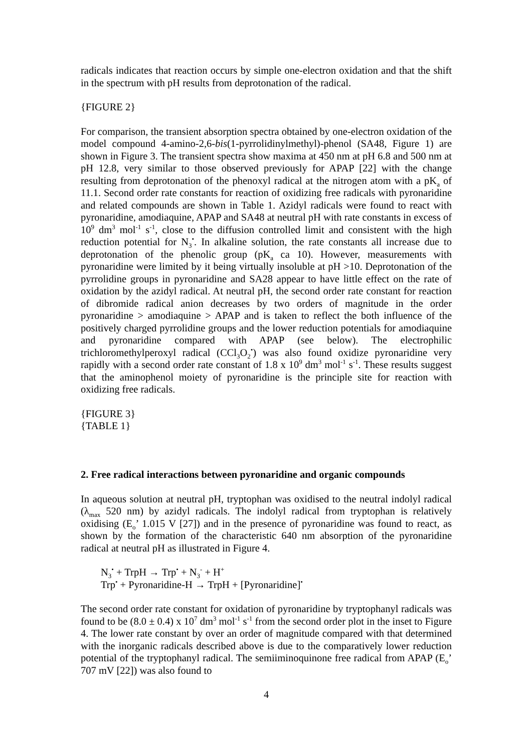radicals indicates that reaction occurs by simple one-electron oxidation and that the shift in the spectrum with pH results from deprotonation of the radical.
{FIGURE 2}
For comparison, the transient absorption spectra obtained by one-electron oxidation of the model compound 4-amino-2,6-bis(1-pyrrolidinylmethyl)-phenol (SA48, Figure 1) are shown in Figure 3. The transient spectra show maxima at 450 nm at pH 6.8 and 500 nm at pH 12.8, very similar to those observed previously for APAP [22] with the change resulting from deprotonation of the phenoxyl radical at the nitrogen atom with a pK<sub>a</sub> of 11.1. Second order rate constants for reaction of oxidizing free radicals with pyronaridine and related compounds are shown in Table 1. Azidyl radicals were found to react with pyronaridine, amodiaquine, APAP and SA48 at neutral pH with rate constants in excess of 10<sup>9</sup> dm<sup>3</sup> mol<sup>-1</sup> s<sup>-1</sup>, close to the diffusion controlled limit and consistent with the high reduction potential for N<sub>3</sub><sup>•</sup>. In alkaline solution, the rate constants all increase due to deprotonation of the phenolic group (pK<sub>a</sub> ca 10). However, measurements with pyronaridine were limited by it being virtually insoluble at pH >10. Deprotonation of the pyrrolidine groups in pyronaridine and SA28 appear to have little effect on the rate of oxidation by the azidyl radical. At neutral pH, the second order rate constant for reaction of dibromide radical anion decreases by two orders of magnitude in the order pyronaridine > amodiaquine > APAP and is taken to reflect the both influence of the positively charged pyrrolidine groups and the lower reduction potentials for amodiaquine and pyronaridine compared with APAP (see below). The electrophilic trichloromethylperoxyl radical (CCl<sub>3</sub>O<sub>2</sub><sup>•</sup>) was also found oxidize pyronaridine very rapidly with a second order rate constant of 1.8 x 10<sup>9</sup> dm<sup>3</sup> mol<sup>-1</sup> s<sup>-1</sup>. These results suggest that the aminophenol moiety of pyronaridine is the principle site for reaction with oxidizing free radicals.
{FIGURE 3}
{TABLE 1}
2. Free radical interactions between pyronaridine and organic compounds
In aqueous solution at neutral pH, tryptophan was oxidised to the neutral indolyl radical (λ<sub>max</sub> 520 nm) by azidyl radicals. The indolyl radical from tryptophan is relatively oxidising (E<sub>o</sub>’ 1.015 V [27]) and in the presence of pyronaridine was found to react, as shown by the formation of the characteristic 640 nm absorption of the pyronaridine radical at neutral pH as illustrated in Figure 4.
N<sub>3</sub><sup>•</sup> + TrpH → Trp<sup>•</sup> + N<sub>3</sub><sup>-</sup> + H<sup>+</sup>
Trp<sup>•</sup> + Pyronaridine-H → TrpH + [Pyronaridine]<sup>•</sup>
The second order rate constant for oxidation of pyronaridine by tryptophanyl radicals was found to be (8.0 ± 0.4) x 10<sup>7</sup> dm<sup>3</sup> mol<sup>-1</sup> s<sup>-1</sup> from the second order plot in the inset to Figure 4. The lower rate constant by over an order of magnitude compared with that determined with the inorganic radicals described above is due to the comparatively lower reduction potential of the tryptophanyl radical. The semiiminoquinone free radical from APAP (E<sub>o</sub>’ 707 mV [22]) was also found to
4